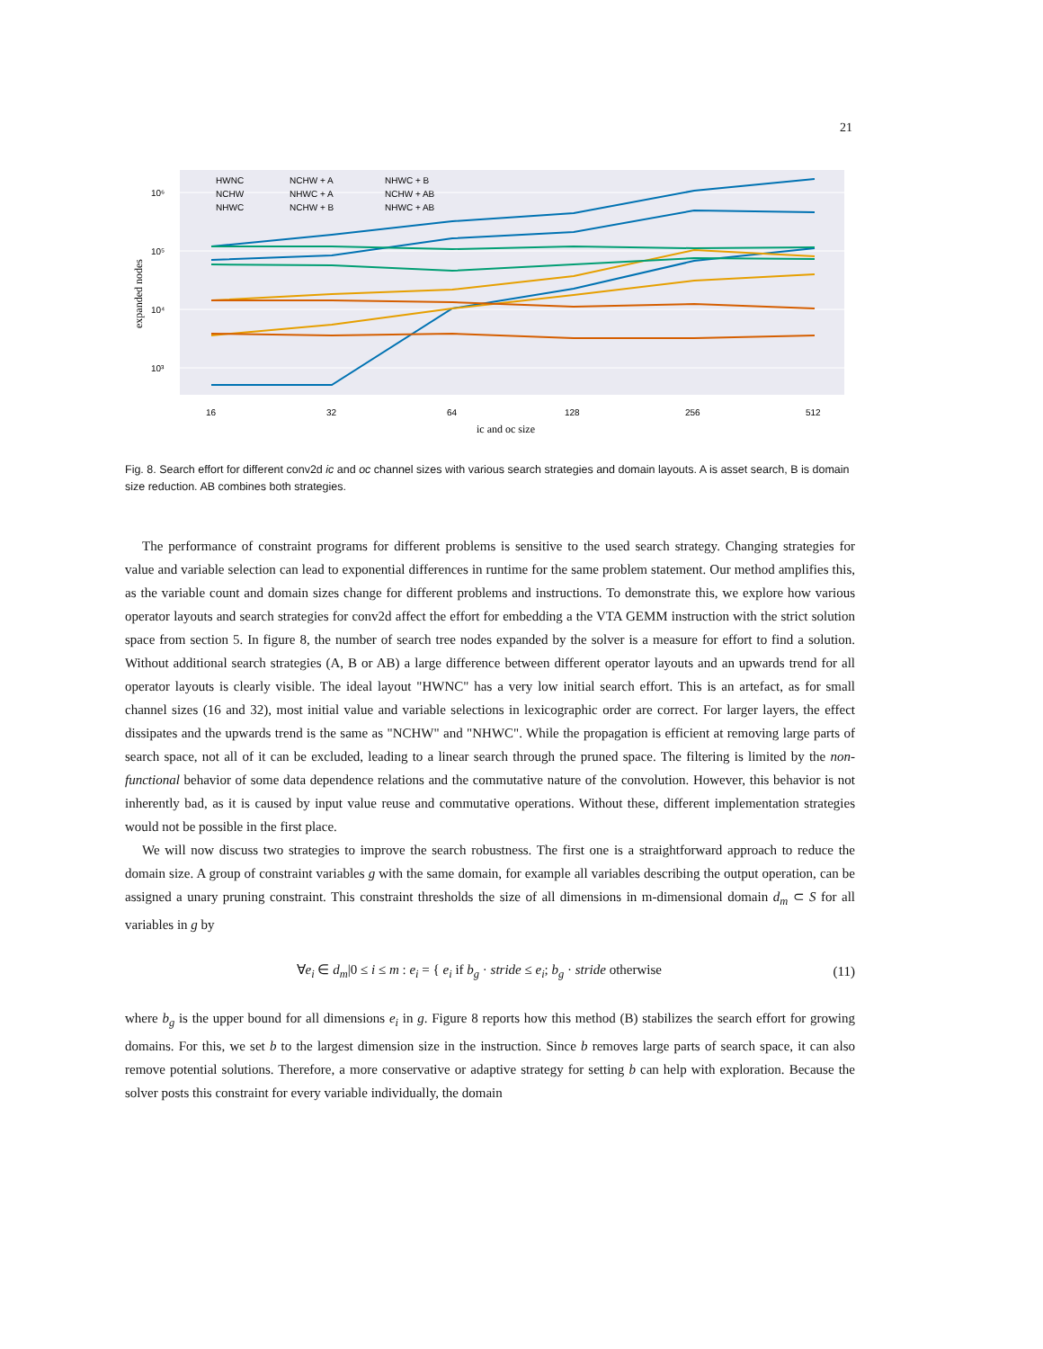21
10⁶
10⁵
10⁴
10³
expanded nodes
16
32
64
128
256
512
ic and oc size
HWNC
NCHW
NHWC
NCHW + A
NHWC + A
NCHW + B
NHWC + B
NCHW + AB
NHWC + AB
Fig. 8. Search effort for different conv2d ic and oc channel sizes with various search strategies and domain layouts. A is asset search, B is domain size reduction. AB combines both strategies.
The performance of constraint programs for different problems is sensitive to the used search strategy. Changing strategies for value and variable selection can lead to exponential differences in runtime for the same problem statement. Our method amplifies this, as the variable count and domain sizes change for different problems and instructions. To demonstrate this, we explore how various operator layouts and search strategies for conv2d affect the effort for embedding a the VTA GEMM instruction with the strict solution space from section 5. In figure 8, the number of search tree nodes expanded by the solver is a measure for effort to find a solution. Without additional search strategies (A, B or AB) a large difference between different operator layouts and an upwards trend for all operator layouts is clearly visible. The ideal layout "HWNC" has a very low initial search effort. This is an artefact, as for small channel sizes (16 and 32), most initial value and variable selections in lexicographic order are correct. For larger layers, the effect dissipates and the upwards trend is the same as "NCHW" and "NHWC". While the propagation is efficient at removing large parts of search space, not all of it can be excluded, leading to a linear search through the pruned space. The filtering is limited by the non-functional behavior of some data dependence relations and the commutative nature of the convolution. However, this behavior is not inherently bad, as it is caused by input value reuse and commutative operations. Without these, different implementation strategies would not be possible in the first place.
We will now discuss two strategies to improve the search robustness. The first one is a straightforward approach to reduce the domain size. A group of constraint variables g with the same domain, for example all variables describing the output operation, can be assigned a unary pruning constraint. This constraint thresholds the size of all dimensions in m-dimensional domain d<sub>m</sub> ⊂ S for all variables in g by
∀e<sub>i</sub> ∈ d<sub>m</sub>|0 ≤ i ≤ m : e<sub>i</sub> = { e<sub>i</sub> if b<sub>g</sub> · stride ≤ e<sub>i</sub>; b<sub>g</sub> · stride otherwise
(11)
where b<sub>g</sub> is the upper bound for all dimensions e<sub>i</sub> in g. Figure 8 reports how this method (B) stabilizes the search effort for growing domains. For this, we set b to the largest dimension size in the instruction. Since b removes large parts of search space, it can also remove potential solutions. Therefore, a more conservative or adaptive strategy for setting b can help with exploration. Because the solver posts this constraint for every variable individually, the domain